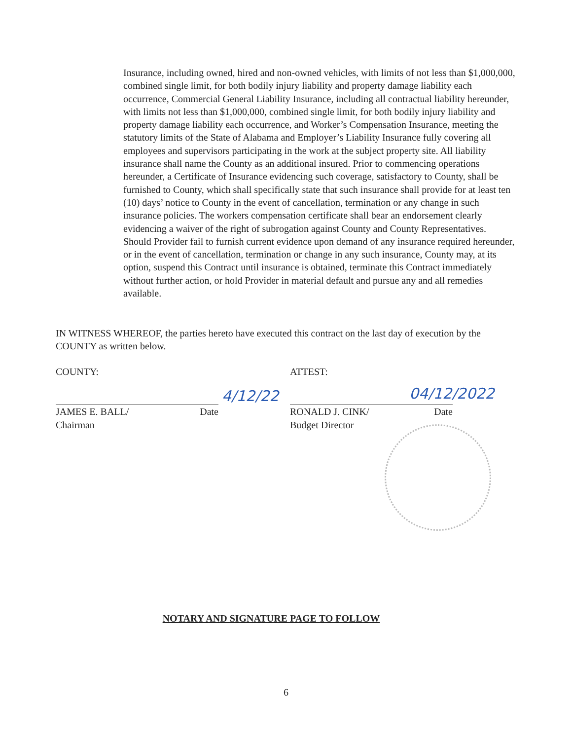Insurance, including owned, hired and non-owned vehicles, with limits of not less than $1,000,000, combined single limit, for both bodily injury liability and property damage liability each occurrence, Commercial General Liability Insurance, including all contractual liability hereunder, with limits not less than $1,000,000, combined single limit, for both bodily injury liability and property damage liability each occurrence, and Worker’s Compensation Insurance, meeting the statutory limits of the State of Alabama and Employer’s Liability Insurance fully covering all employees and supervisors participating in the work at the subject property site. All liability insurance shall name the County as an additional insured. Prior to commencing operations hereunder, a Certificate of Insurance evidencing such coverage, satisfactory to County, shall be furnished to County, which shall specifically state that such insurance shall provide for at least ten (10) days’ notice to County in the event of cancellation, termination or any change in such insurance policies. The workers compensation certificate shall bear an endorsement clearly evidencing a waiver of the right of subrogation against County and County Representatives. Should Provider fail to furnish current evidence upon demand of any insurance required hereunder, or in the event of cancellation, termination or change in any such insurance, County may, at its option, suspend this Contract until insurance is obtained, terminate this Contract immediately without further action, or hold Provider in material default and pursue any and all remedies available.
IN WITNESS WHEREOF, the parties hereto have executed this contract on the last day of execution by the COUNTY as written below.
COUNTY:
JAMES E. BALL/ Date
Chairman
4/12/22
ATTEST:
RONALD J. CINK/ Date
Budget Director
04/12/2022
NOTARY AND SIGNATURE PAGE TO FOLLOW
6